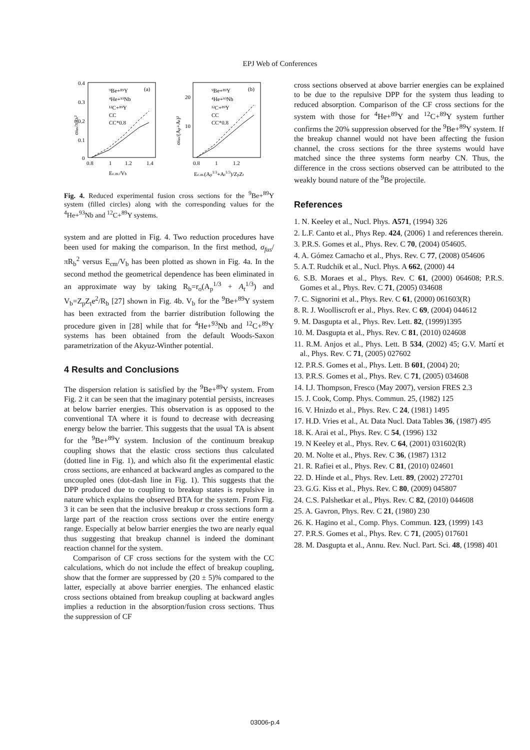EPJ Web of Conferences
0.4
0.3
0.2
0.1
0
0.8
1
1.2
1.4
Ec.m./Vb
σfus/πRb²
(a)
⁹Be+⁸⁹Y
⁴He+⁹³Nb
¹²C+⁸⁹Y
CC
CC*0.8
20
10
0.8
1
1.2
Ec.m.(Ap1/3+At1/3)/ZpZt
σfus/(Ap+At)²
(b)
⁹Be+⁸⁹Y
⁴He+⁹³Nb
¹²C+⁸⁹Y
CC
CC*0.8
Fig. 4. Reduced experimental fusion cross sections for the <sup>9</sup>Be+<sup>89</sup>Y system (filled circles) along with the corresponding values for the <sup>4</sup>He+<sup>93</sup>Nb and <sup>12</sup>C+<sup>89</sup>Y systems.
system and are plotted in Fig. 4. Two reduction procedures have been used for making the comparison. In the first method, σ<sub>fus</sub>/πR<sub>b</sub><sup>2</sup> versus E<sub>cm</sub>/V<sub>b</sub> has been plotted as shown in Fig. 4a. In the second method the geometrical dependence has been eliminated in an approximate way by taking R<sub>b</sub>=r<sub>o</sub>(A<sub>p</sub><sup>1/3</sup> + A<sub>t</sub><sup>1/3</sup>) and V<sub>b</sub>=Z<sub>p</sub>Z<sub>t</sub>e<sup>2</sup>/R<sub>b</sub> [27] shown in Fig. 4b. V<sub>b</sub> for the <sup>9</sup>Be+<sup>89</sup>Y system has been extracted from the barrier distribution following the procedure given in [28] while that for <sup>4</sup>He+<sup>93</sup>Nb and <sup>12</sup>C+<sup>89</sup>Y systems has been obtained from the default Woods-Saxon parametrization of the Akyuz-Winther potential.
4 Results and Conclusions
The dispersion relation is satisfied by the <sup>9</sup>Be+<sup>89</sup>Y system. From Fig. 2 it can be seen that the imaginary potential persists, increases at below barrier energies. This observation is as opposed to the conventional TA where it is found to decrease with decreasing energy below the barrier. This suggests that the usual TA is absent for the <sup>9</sup>Be+<sup>89</sup>Y system. Inclusion of the continuum breakup coupling shows that the elastic cross sections thus calculated (dotted line in Fig. 1), and which also fit the experimental elastic cross sections, are enhanced at backward angles as compared to the uncoupled ones (dot-dash line in Fig. 1). This suggests that the DPP produced due to coupling to breakup states is repulsive in nature which explains the observed BTA for the system. From Fig. 3 it can be seen that the inclusive breakup α cross sections form a large part of the reaction cross sections over the entire energy range. Especially at below barrier energies the two are nearly equal thus suggesting that breakup channel is indeed the dominant reaction channel for the system.
Comparison of CF cross sections for the system with the CC calculations, which do not include the effect of breakup coupling, show that the former are suppressed by (20 ± 5)% compared to the latter, especially at above barrier energies. The enhanced elastic cross sections obtained from breakup coupling at backward angles implies a reduction in the absorption/fusion cross sections. Thus the suppression of CF
cross sections observed at above barrier energies can be explained to be due to the repulsive DPP for the system thus leading to reduced absorption. Comparison of the CF cross sections for the system with those for <sup>4</sup>He+<sup>89</sup>Y and <sup>12</sup>C+<sup>89</sup>Y system further confirms the 20% suppression observed for the <sup>9</sup>Be+<sup>89</sup>Y system. If the breakup channel would not have been affecting the fusion channel, the cross sections for the three systems would have matched since the three systems form nearby CN. Thus, the difference in the cross sections observed can be attributed to the weakly bound nature of the <sup>9</sup>Be projectile.
References
1. N. Keeley et al., Nucl. Phys. A571, (1994) 326
2. L.F. Canto et al., Phys Rep. 424, (2006) 1 and references therein.
3. P.R.S. Gomes et al., Phys. Rev. C 70, (2004) 054605.
4. A. Gómez Camacho et al., Phys. Rev. C 77, (2008) 054606
5. A.T. Rudchik et al., Nucl. Phys. A 662, (2000) 44
6. S.B. Moraes et al., Phys. Rev. C 61, (2000) 064608; P.R.S. Gomes et al., Phys. Rev. C 71, (2005) 034608
7. C. Signorini et al., Phys. Rev. C 61, (2000) 061603(R)
8. R. J. Woolliscroft er al., Phys. Rev. C 69, (2004) 044612
9. M. Dasgupta et al., Phys. Rev. Lett. 82, (1999)1395
10. M. Dasgupta et al., Phys. Rev. C 81, (2010) 024608
11. R.M. Anjos et al., Phys. Lett. B 534, (2002) 45; G.V. Martí et al., Phys. Rev. C 71, (2005) 027602
12. P.R.S. Gomes et al., Phys. Lett. B 601, (2004) 20;
13. P.R.S. Gomes et al., Phys. Rev. C 71, (2005) 034608
14. I.J. Thompson, Fresco (May 2007), version FRES 2.3
15. J. Cook, Comp. Phys. Commun. 25, (1982) 125
16. V. Hnizdo et al., Phys. Rev. C 24, (1981) 1495
17. H.D. Vries et al., At. Data Nucl. Data Tables 36, (1987) 495
18. K. Arai et al., Phys. Rev. C 54, (1996) 132
19. N Keeley et al., Phys. Rev. C 64, (2001) 031602(R)
20. M. Nolte et al., Phys. Rev. C 36, (1987) 1312
21. R. Rafiei et al., Phys. Rev. C 81, (2010) 024601
22. D. Hinde et al., Phys. Rev. Lett. 89, (2002) 272701
23. G.G. Kiss et al., Phys. Rev. C 80, (2009) 045807
24. C.S. Palshetkar et al., Phys. Rev. C 82, (2010) 044608
25. A. Gavron, Phys. Rev. C 21, (1980) 230
26. K. Hagino et al., Comp. Phys. Commun. 123, (1999) 143
27. P.R.S. Gomes et al., Phys. Rev. C 71, (2005) 017601
28. M. Dasgupta et al., Annu. Rev. Nucl. Part. Sci. 48, (1998) 401
03006-p.4